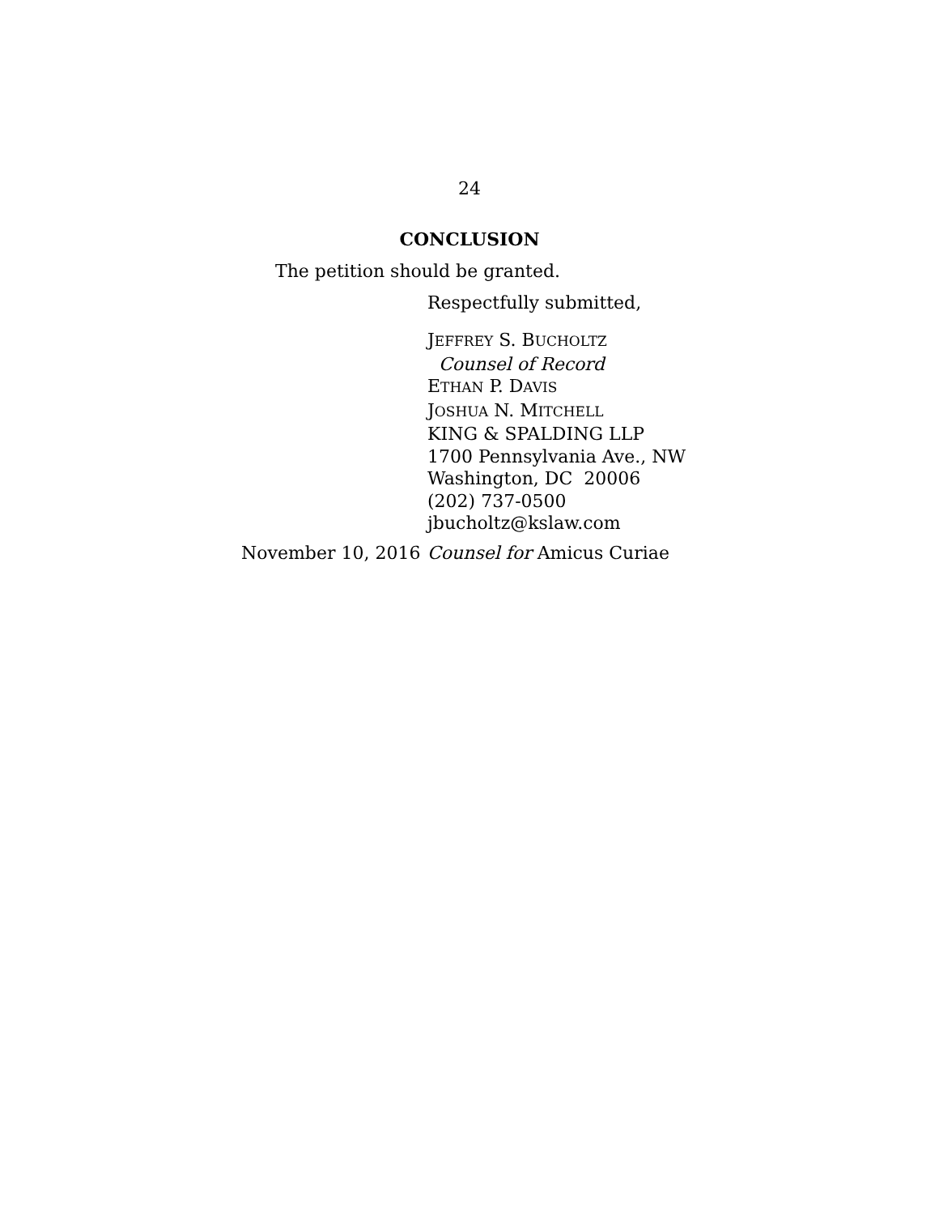24
CONCLUSION
The petition should be granted.
Respectfully submitted,
JEFFREY S. BUCHOLTZ
Counsel of Record
ETHAN P. DAVIS
JOSHUA N. MITCHELL
KING & SPALDING LLP
1700 Pennsylvania Ave., NW
Washington, DC 20006
(202) 737-0500
jbucholtz@kslaw.com
November 10, 2016 Counsel for Amicus Curiae